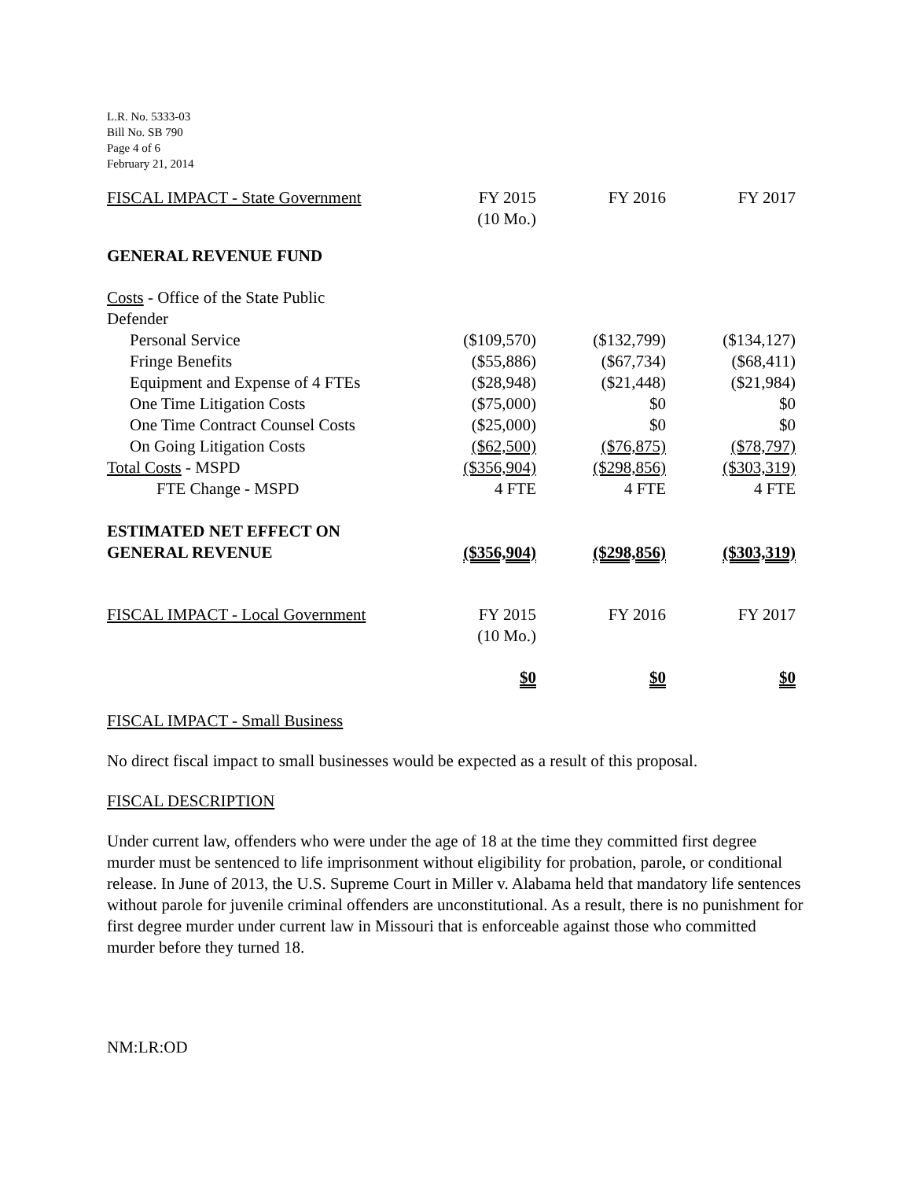L.R. No. 5333-03
Bill No. SB 790
Page 4 of 6
February 21, 2014
| FISCAL IMPACT - State Government | FY 2015 (10 Mo.) | FY 2016 | FY 2017 |
| GENERAL REVENUE FUND | | | |
| Costs - Office of the State Public Defender | | | |
| Personal Service | ($109,570) | ($132,799) | ($134,127) |
| Fringe Benefits | ($55,886) | ($67,734) | ($68,411) |
| Equipment and Expense of 4 FTEs | ($28,948) | ($21,448) | ($21,984) |
| One Time Litigation Costs | ($75,000) | $0 | $0 |
| One Time Contract Counsel Costs | ($25,000) | $0 | $0 |
| On Going Litigation Costs | ($62,500) | ($76,875) | ($78,797) |
| Total Costs - MSPD | ($356,904) | ($298,856) | ($303,319) |
| FTE Change - MSPD | 4 FTE | 4 FTE | 4 FTE |
| ESTIMATED NET EFFECT ON GENERAL REVENUE | ($356,904) | ($298,856) | ($303,319) |
| FISCAL IMPACT - Local Government | FY 2015 (10 Mo.) | FY 2016 | FY 2017 |
| | $0 | $0 | $0 |
FISCAL IMPACT - Small Business
No direct fiscal impact to small businesses would be expected as a result of this proposal.
FISCAL DESCRIPTION
Under current law, offenders who were under the age of 18 at the time they committed first degree murder must be sentenced to life imprisonment without eligibility for probation, parole, or conditional release. In June of 2013, the U.S. Supreme Court in Miller v. Alabama held that mandatory life sentences without parole for juvenile criminal offenders are unconstitutional. As a result, there is no punishment for first degree murder under current law in Missouri that is enforceable against those who committed murder before they turned 18.
NM:LR:OD